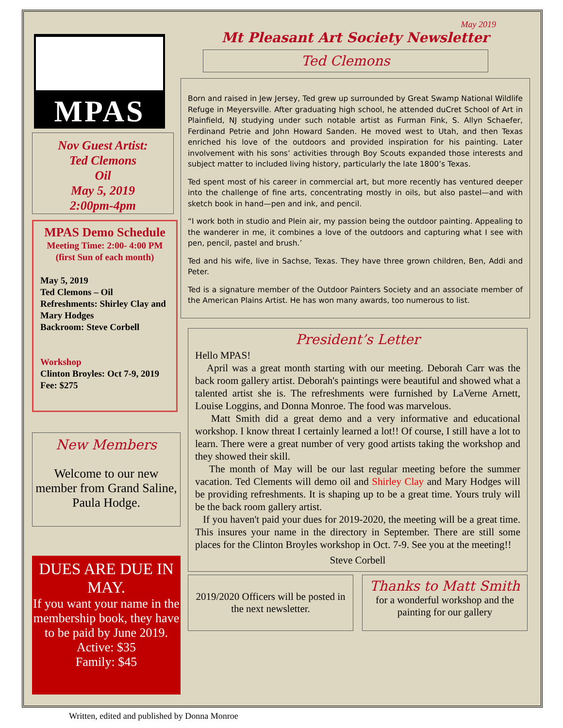MPAS
Nov Guest Artist:
Ted Clemons
Oil
May 5, 2019
2:00pm-4pm
MPAS Demo Schedule
Meeting Time: 2:00- 4:00 PM (first Sun of each month)
May 5, 2019
Ted Clemons – Oil
Refreshments: Shirley Clay and Mary Hodges
Backroom: Steve Corbell
Workshop
Clinton Broyles: Oct 7-9, 2019
Fee: $275
New Members
Welcome to our new member from Grand Saline, Paula Hodge.
DUES ARE DUE IN MAY.
If you want your name in the membership book, they have to be paid by June 2019.
Active: $35
Family: $45
May 2019
Mt Pleasant Art Society Newsletter
Ted Clemons
Born and raised in Jew Jersey, Ted grew up surrounded by Great Swamp National Wildlife Refuge in Meyersville. After graduating high school, he attended duCret School of Art in Plainfield, NJ studying under such notable artist as Furman Fink, S. Allyn Schaefer, Ferdinand Petrie and John Howard Sanden. He moved west to Utah, and then Texas enriched his love of the outdoors and provided inspiration for his painting. Later involvement with his sons’ activities through Boy Scouts expanded those interests and subject matter to included living history, particularly the late 1800’s Texas.
Ted spent most of his career in commercial art, but more recently has ventured deeper into the challenge of fine arts, concentrating mostly in oils, but also pastel—and with sketch book in hand—pen and ink, and pencil.
“I work both in studio and Plein air, my passion being the outdoor painting. Appealing to the wanderer in me, it combines a love of the outdoors and capturing what I see with pen, pencil, pastel and brush.’
Ted and his wife, live in Sachse, Texas. They have three grown children, Ben, Addi and Peter.
Ted is a signature member of the Outdoor Painters Society and an associate member of the American Plains Artist. He has won many awards, too numerous to list.
President’s Letter
Hello MPAS!
April was a great month starting with our meeting. Deborah Carr was the back room gallery artist. Deborah's paintings were beautiful and showed what a talented artist she is. The refreshments were furnished by LaVerne Arnett, Louise Loggins, and Donna Monroe. The food was marvelous.
Matt Smith did a great demo and a very informative and educational workshop. I know threat I certainly learned a lot!! Of course, I still have a lot to learn. There were a great number of very good artists taking the workshop and they showed their skill.
The month of May will be our last regular meeting before the summer vacation. Ted Clements will demo oil and Shirley Clay and Mary Hodges will be providing refreshments. It is shaping up to be a great time. Yours truly will be the back room gallery artist.
If you haven't paid your dues for 2019-2020, the meeting will be a great time. This insures your name in the directory in September. There are still some places for the Clinton Broyles workshop in Oct. 7-9. See you at the meeting!!
Steve Corbell
2019/2020 Officers will be posted in the next newsletter.
Thanks to Matt Smith
for a wonderful workshop and the painting for our gallery
Written, edited and published by Donna Monroe